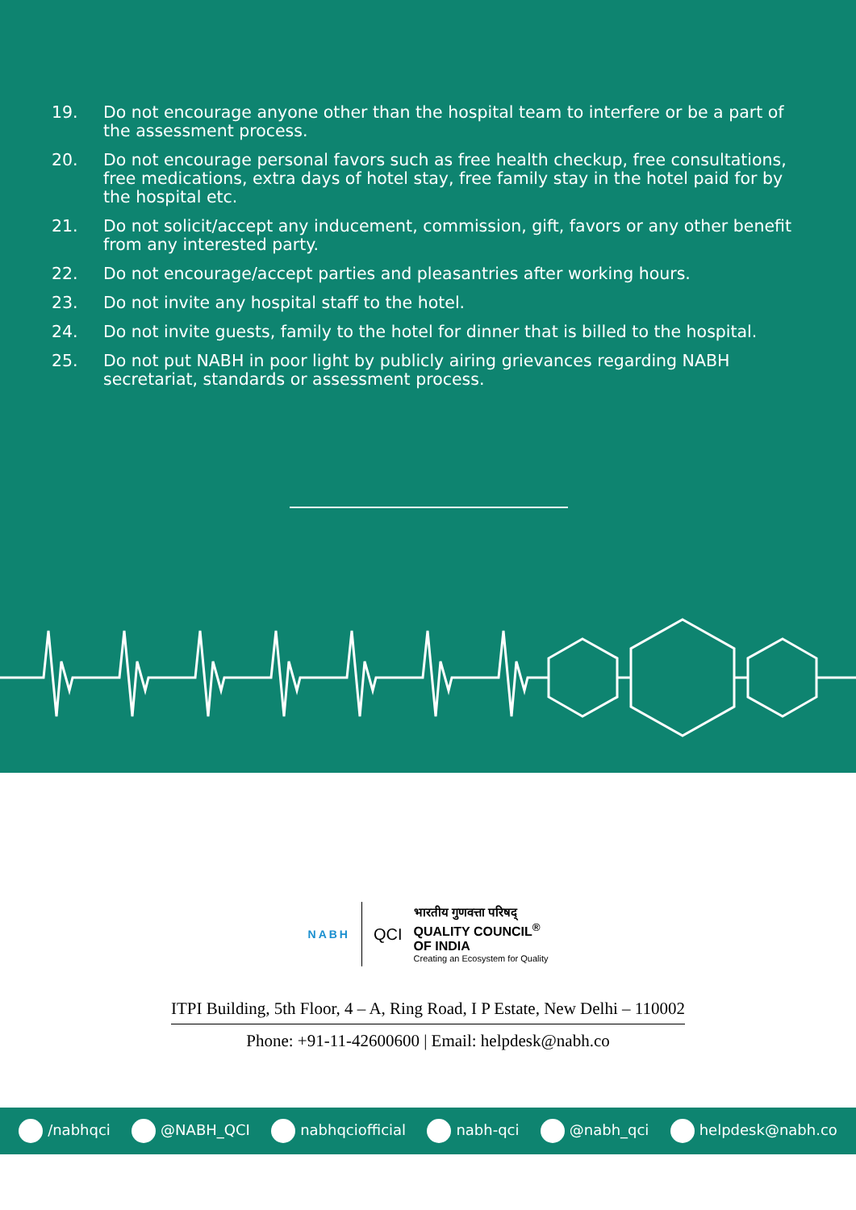19. Do not encourage anyone other than the hospital team to interfere or be a part of the assessment process.
20. Do not encourage personal favors such as free health checkup, free consultations, free medications, extra days of hotel stay, free family stay in the hotel paid for by the hospital etc.
21. Do not solicit/accept any inducement, commission, gift, favors or any other benefit from any interested party.
22. Do not encourage/accept parties and pleasantries after working hours.
23. Do not invite any hospital staff to the hotel.
24. Do not invite guests, family to the hotel for dinner that is billed to the hospital.
25. Do not put NABH in poor light by publicly airing grievances regarding NABH secretariat, standards or assessment process.
NABH
QCI
भारतीय गुणवत्ता परिषद्
QUALITY COUNCIL<sup>®</sup>
OF INDIA
Creating an Ecosystem for Quality
ITPI Building, 5th Floor, 4 – A, Ring Road, I P Estate, New Delhi – 110002
Phone: +91-11-42600600 | Email: helpdesk@nabh.co
/nabhqci @NABH_QCI nabhqciofficial nabh-qci @nabh_qci helpdesk@nabh.co